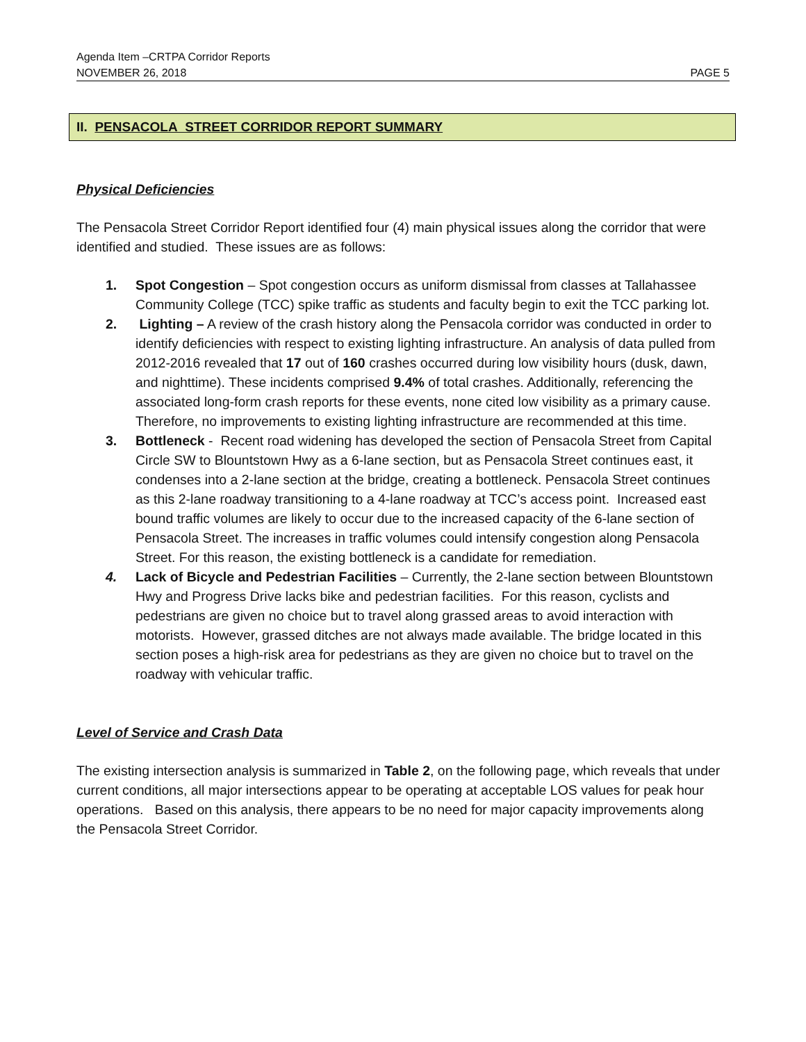Agenda Item –CRTPA Corridor Reports
NOVEMBER 26, 2018 PAGE 5
II. PENSACOLA STREET CORRIDOR REPORT SUMMARY
Physical Deficiencies
The Pensacola Street Corridor Report identified four (4) main physical issues along the corridor that were identified and studied. These issues are as follows:
1. Spot Congestion – Spot congestion occurs as uniform dismissal from classes at Tallahassee Community College (TCC) spike traffic as students and faculty begin to exit the TCC parking lot.
2. Lighting – A review of the crash history along the Pensacola corridor was conducted in order to identify deficiencies with respect to existing lighting infrastructure. An analysis of data pulled from 2012-2016 revealed that 17 out of 160 crashes occurred during low visibility hours (dusk, dawn, and nighttime). These incidents comprised 9.4% of total crashes. Additionally, referencing the associated long-form crash reports for these events, none cited low visibility as a primary cause. Therefore, no improvements to existing lighting infrastructure are recommended at this time.
3. Bottleneck - Recent road widening has developed the section of Pensacola Street from Capital Circle SW to Blountstown Hwy as a 6-lane section, but as Pensacola Street continues east, it condenses into a 2-lane section at the bridge, creating a bottleneck. Pensacola Street continues as this 2-lane roadway transitioning to a 4-lane roadway at TCC’s access point. Increased east bound traffic volumes are likely to occur due to the increased capacity of the 6-lane section of Pensacola Street. The increases in traffic volumes could intensify congestion along Pensacola Street. For this reason, the existing bottleneck is a candidate for remediation.
4. Lack of Bicycle and Pedestrian Facilities – Currently, the 2-lane section between Blountstown Hwy and Progress Drive lacks bike and pedestrian facilities. For this reason, cyclists and pedestrians are given no choice but to travel along grassed areas to avoid interaction with motorists. However, grassed ditches are not always made available. The bridge located in this section poses a high-risk area for pedestrians as they are given no choice but to travel on the roadway with vehicular traffic.
Level of Service and Crash Data
The existing intersection analysis is summarized in Table 2, on the following page, which reveals that under current conditions, all major intersections appear to be operating at acceptable LOS values for peak hour operations. Based on this analysis, there appears to be no need for major capacity improvements along the Pensacola Street Corridor.